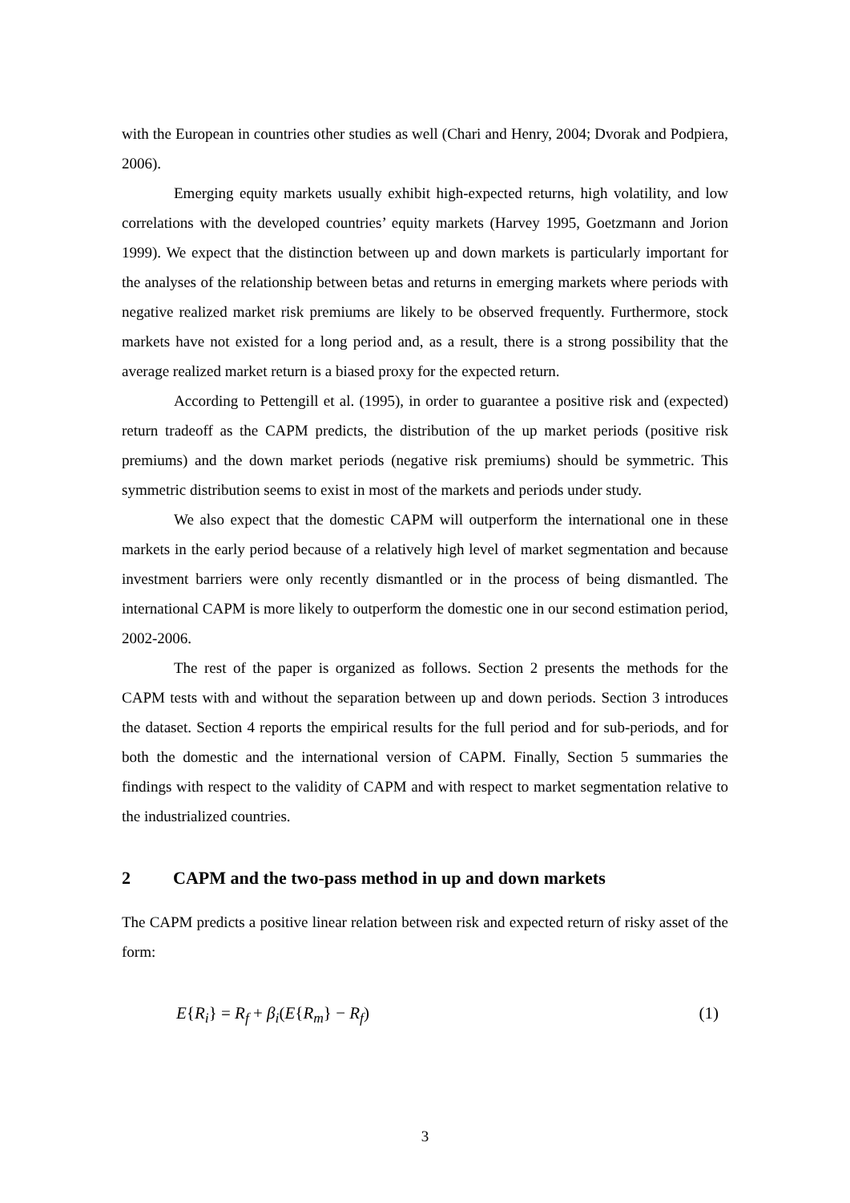with the European in countries other studies as well (Chari and Henry, 2004; Dvorak and Podpiera, 2006).
Emerging equity markets usually exhibit high-expected returns, high volatility, and low correlations with the developed countries’ equity markets (Harvey 1995, Goetzmann and Jorion 1999). We expect that the distinction between up and down markets is particularly important for the analyses of the relationship between betas and returns in emerging markets where periods with negative realized market risk premiums are likely to be observed frequently. Furthermore, stock markets have not existed for a long period and, as a result, there is a strong possibility that the average realized market return is a biased proxy for the expected return.
According to Pettengill et al. (1995), in order to guarantee a positive risk and (expected) return tradeoff as the CAPM predicts, the distribution of the up market periods (positive risk premiums) and the down market periods (negative risk premiums) should be symmetric. This symmetric distribution seems to exist in most of the markets and periods under study.
We also expect that the domestic CAPM will outperform the international one in these markets in the early period because of a relatively high level of market segmentation and because investment barriers were only recently dismantled or in the process of being dismantled. The international CAPM is more likely to outperform the domestic one in our second estimation period, 2002-2006.
The rest of the paper is organized as follows. Section 2 presents the methods for the CAPM tests with and without the separation between up and down periods. Section 3 introduces the dataset. Section 4 reports the empirical results for the full period and for sub-periods, and for both the domestic and the international version of CAPM. Finally, Section 5 summaries the findings with respect to the validity of CAPM and with respect to market segmentation relative to the industrialized countries.
2 CAPM and the two-pass method in up and down markets
The CAPM predicts a positive linear relation between risk and expected return of risky asset of the form:
E{R<sub>i</sub>} = R<sub>f</sub> + β<sub>i</sub>(E{R<sub>m</sub>} − R<sub>f</sub>) (1)
3